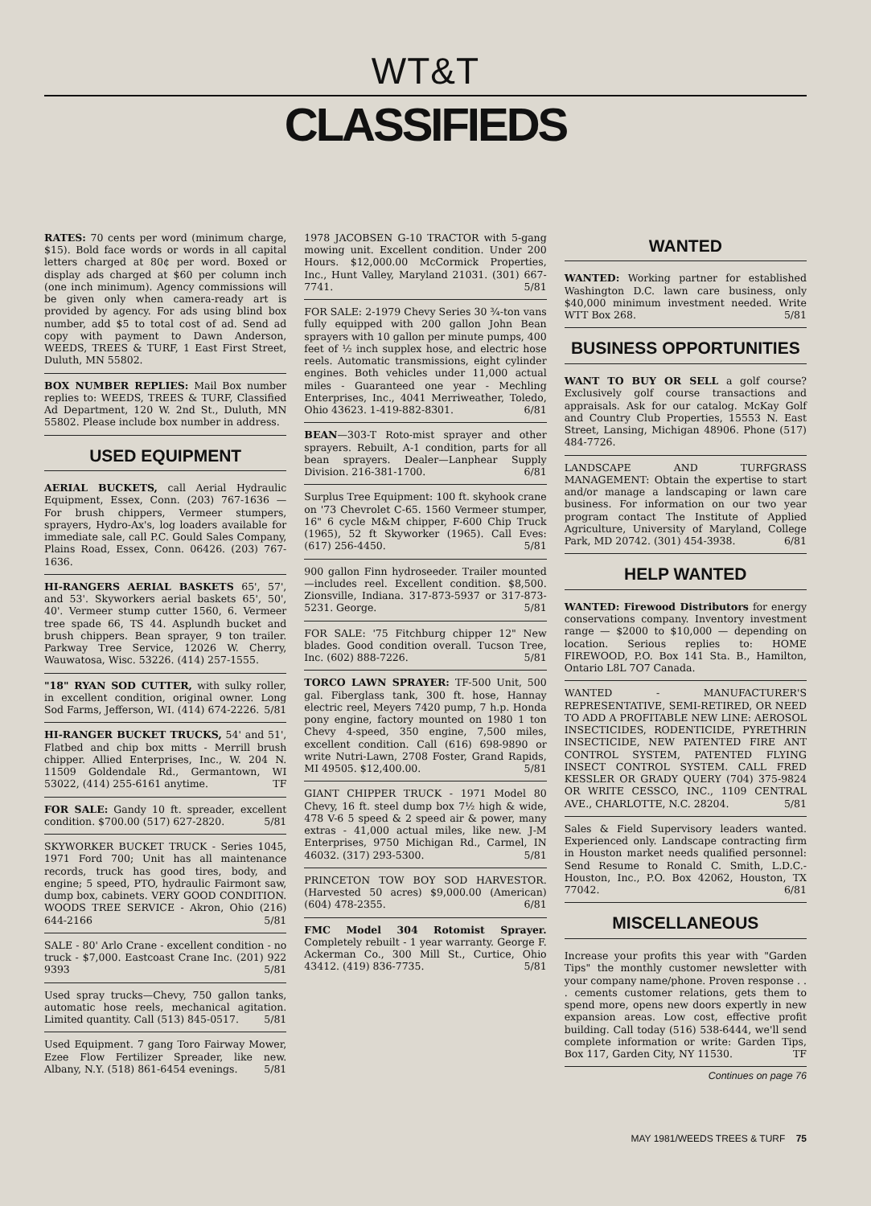WT&T
CLASSIFIEDS
RATES: 70 cents per word (minimum charge, $15). Bold face words or words in all capital letters charged at 80¢ per word. Boxed or display ads charged at $60 per column inch (one inch minimum). Agency commissions will be given only when camera-ready art is provided by agency. For ads using blind box number, add $5 to total cost of ad. Send ad copy with payment to Dawn Anderson, WEEDS, TREES & TURF, 1 East First Street, Duluth, MN 55802.
BOX NUMBER REPLIES: Mail Box number replies to: WEEDS, TREES & TURF, Classified Ad Department, 120 W. 2nd St., Duluth, MN 55802. Please include box number in address.
USED EQUIPMENT
AERIAL BUCKETS, call Aerial Hydraulic Equipment, Essex, Conn. (203) 767-1636 — For brush chippers, Vermeer stumpers, sprayers, Hydro-Ax's, log loaders available for immediate sale, call P.C. Gould Sales Company, Plains Road, Essex, Conn. 06426. (203) 767-1636.
HI-RANGERS AERIAL BASKETS 65', 57', and 53'. Skyworkers aerial baskets 65', 50', 40'. Vermeer stump cutter 1560, 6. Vermeer tree spade 66, TS 44. Asplundh bucket and brush chippers. Bean sprayer, 9 ton trailer. Parkway Tree Service, 12026 W. Cherry, Wauwatosa, Wisc. 53226. (414) 257-1555.
"18" RYAN SOD CUTTER, with sulky roller, in excellent condition, original owner. Long Sod Farms, Jefferson, WI. (414) 674-2226. 5/81
HI-RANGER BUCKET TRUCKS, 54' and 51', Flatbed and chip box mitts - Merrill brush chipper. Allied Enterprises, Inc., W. 204 N. 11509 Goldendale Rd., Germantown, WI 53022, (414) 255-6161 anytime. TF
FOR SALE: Gandy 10 ft. spreader, excellent condition. $700.00 (517) 627-2820. 5/81
SKYWORKER BUCKET TRUCK - Series 1045, 1971 Ford 700; Unit has all maintenance records, truck has good tires, body, and engine; 5 speed, PTO, hydraulic Fairmont saw, dump box, cabinets. VERY GOOD CONDITION. WOODS TREE SERVICE - Akron, Ohio (216) 644-2166 5/81
SALE - 80' Arlo Crane - excellent condition - no truck - $7,000. Eastcoast Crane Inc. (201) 922 9393 5/81
Used spray trucks—Chevy, 750 gallon tanks, automatic hose reels, mechanical agitation. Limited quantity. Call (513) 845-0517. 5/81
Used Equipment. 7 gang Toro Fairway Mower, Ezee Flow Fertilizer Spreader, like new. Albany, N.Y. (518) 861-6454 evenings. 5/81
1978 JACOBSEN G-10 TRACTOR with 5-gang mowing unit. Excellent condition. Under 200 Hours. $12,000.00 McCormick Properties, Inc., Hunt Valley, Maryland 21031. (301) 667-7741. 5/81
FOR SALE: 2-1979 Chevy Series 30 ¾-ton vans fully equipped with 200 gallon John Bean sprayers with 10 gallon per minute pumps, 400 feet of ½ inch supplex hose, and electric hose reels. Automatic transmissions, eight cylinder engines. Both vehicles under 11,000 actual miles - Guaranteed one year - Mechling Enterprises, Inc., 4041 Merriweather, Toledo, Ohio 43623. 1-419-882-8301. 6/81
BEAN—303-T Roto-mist sprayer and other sprayers. Rebuilt, A-1 condition, parts for all bean sprayers. Dealer—Lanphear Supply Division. 216-381-1700. 6/81
Surplus Tree Equipment: 100 ft. skyhook crane on '73 Chevrolet C-65. 1560 Vermeer stumper, 16" 6 cycle M&M chipper, F-600 Chip Truck (1965), 52 ft Skyworker (1965). Call Eves: (617) 256-4450. 5/81
900 gallon Finn hydroseeder. Trailer mounted—includes reel. Excellent condition. $8,500. Zionsville, Indiana. 317-873-5937 or 317-873-5231. George. 5/81
FOR SALE: '75 Fitchburg chipper 12" New blades. Good condition overall. Tucson Tree, Inc. (602) 888-7226. 5/81
TORCO LAWN SPRAYER: TF-500 Unit, 500 gal. Fiberglass tank, 300 ft. hose, Hannay electric reel, Meyers 7420 pump, 7 h.p. Honda pony engine, factory mounted on 1980 1 ton Chevy 4-speed, 350 engine, 7,500 miles, excellent condition. Call (616) 698-9890 or write Nutri-Lawn, 2708 Foster, Grand Rapids, MI 49505. $12,400.00. 5/81
GIANT CHIPPER TRUCK - 1971 Model 80 Chevy, 16 ft. steel dump box 7½ high & wide, 478 V-6 5 speed & 2 speed air & power, many extras - 41,000 actual miles, like new. J-M Enterprises, 9750 Michigan Rd., Carmel, IN 46032. (317) 293-5300. 5/81
PRINCETON TOW BOY SOD HARVESTOR. (Harvested 50 acres) $9,000.00 (American) (604) 478-2355. 6/81
FMC Model 304 Rotomist Sprayer. Completely rebuilt - 1 year warranty. George F. Ackerman Co., 300 Mill St., Curtice, Ohio 43412. (419) 836-7735. 5/81
WANTED
WANTED: Working partner for established Washington D.C. lawn care business, only $40,000 minimum investment needed. Write WTT Box 268. 5/81
BUSINESS OPPORTUNITIES
WANT TO BUY OR SELL a golf course? Exclusively golf course transactions and appraisals. Ask for our catalog. McKay Golf and Country Club Properties, 15553 N. East Street, Lansing, Michigan 48906. Phone (517) 484-7726.
LANDSCAPE AND TURFGRASS MANAGEMENT: Obtain the expertise to start and/or manage a landscaping or lawn care business. For information on our two year program contact The Institute of Applied Agriculture, University of Maryland, College Park, MD 20742. (301) 454-3938. 6/81
HELP WANTED
WANTED: Firewood Distributors for energy conservations company. Inventory investment range — $2000 to $10,000 — depending on location. Serious replies to: HOME FIREWOOD, P.O. Box 141 Sta. B., Hamilton, Ontario L8L 7O7 Canada.
WANTED - MANUFACTURER'S REPRESENTATIVE, SEMI-RETIRED, OR NEED TO ADD A PROFITABLE NEW LINE: AEROSOL INSECTICIDES, RODENTICIDE, PYRETHRIN INSECTICIDE, NEW PATENTED FIRE ANT CONTROL SYSTEM, PATENTED FLYING INSECT CONTROL SYSTEM. CALL FRED KESSLER OR GRADY QUERY (704) 375-9824 OR WRITE CESSCO, INC., 1109 CENTRAL AVE., CHARLOTTE, N.C. 28204. 5/81
Sales & Field Supervisory leaders wanted. Experienced only. Landscape contracting firm in Houston market needs qualified personnel: Send Resume to Ronald C. Smith, L.D.C.-Houston, Inc., P.O. Box 42062, Houston, TX 77042. 6/81
MISCELLANEOUS
Increase your profits this year with "Garden Tips" the monthly customer newsletter with your company name/phone. Proven response . . . cements customer relations, gets them to spend more, opens new doors expertly in new expansion areas. Low cost, effective profit building. Call today (516) 538-6444, we'll send complete information or write: Garden Tips, Box 117, Garden City, NY 11530. TF
Continues on page 76
MAY 1981/WEEDS TREES & TURF 75